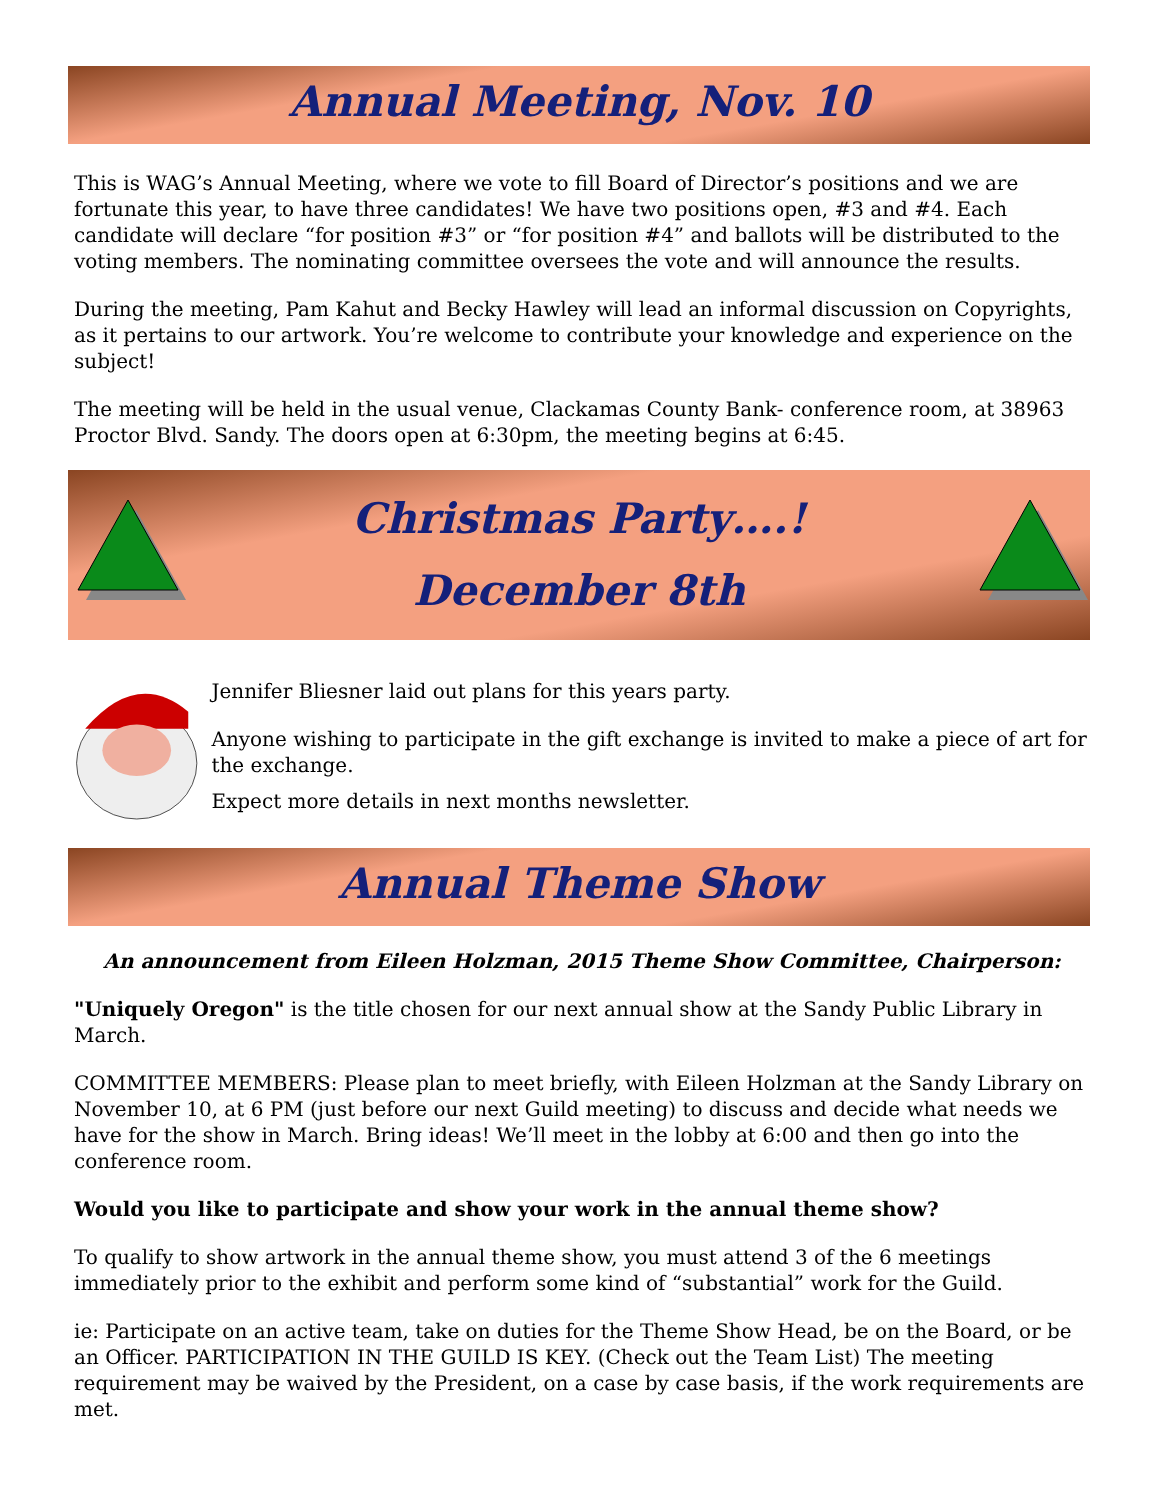Annual Meeting, Nov. 10
This is WAG’s Annual Meeting, where we vote to fill Board of Director’s positions and we are fortunate this year, to have three candidates! We have two positions open, #3 and #4. Each candidate will declare “for position #3” or “for position #4” and ballots will be distributed to the voting members. The nominating committee oversees the vote and will announce the results.
During the meeting, Pam Kahut and Becky Hawley will lead an informal discussion on Copyrights, as it pertains to our artwork. You’re welcome to contribute your knowledge and experience on the subject!
The meeting will be held in the usual venue, Clackamas County Bank- conference room, at 38963 Proctor Blvd. Sandy. The doors open at 6:30pm, the meeting begins at 6:45.
Christmas Party….!
December 8th
Jennifer Bliesner laid out plans for this years party.
Anyone wishing to participate in the gift exchange is invited to make a piece of art for the exchange.
Expect more details in next months newsletter.
Annual Theme Show
An announcement from Eileen Holzman, 2015 Theme Show Committee, Chairperson:
"Uniquely Oregon" is the title chosen for our next annual show at the Sandy Public Library in March.
COMMITTEE MEMBERS: Please plan to meet briefly, with Eileen Holzman at the Sandy Library on November 10, at 6 PM (just before our next Guild meeting) to discuss and decide what needs we have for the show in March. Bring ideas! We’ll meet in the lobby at 6:00 and then go into the conference room.
Would you like to participate and show your work in the annual theme show?
To qualify to show artwork in the annual theme show, you must attend 3 of the 6 meetings immediately prior to the exhibit and perform some kind of “substantial” work for the Guild.
ie: Participate on an active team, take on duties for the Theme Show Head, be on the Board, or be an Officer. PARTICIPATION IN THE GUILD IS KEY. (Check out the Team List) The meeting requirement may be waived by the President, on a case by case basis, if the work requirements are met.